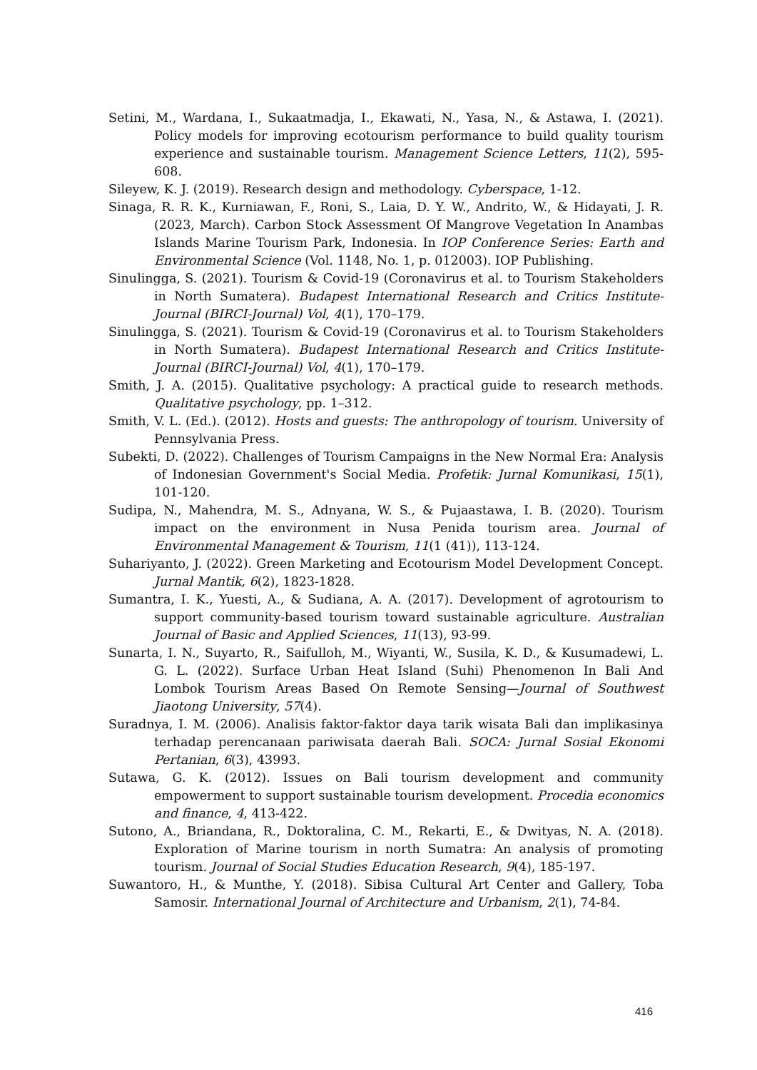Setini, M., Wardana, I., Sukaatmadja, I., Ekawati, N., Yasa, N., & Astawa, I. (2021). Policy models for improving ecotourism performance to build quality tourism experience and sustainable tourism. Management Science Letters, 11(2), 595-608.
Sileyew, K. J. (2019). Research design and methodology. Cyberspace, 1-12.
Sinaga, R. R. K., Kurniawan, F., Roni, S., Laia, D. Y. W., Andrito, W., & Hidayati, J. R. (2023, March). Carbon Stock Assessment Of Mangrove Vegetation In Anambas Islands Marine Tourism Park, Indonesia. In IOP Conference Series: Earth and Environmental Science (Vol. 1148, No. 1, p. 012003). IOP Publishing.
Sinulingga, S. (2021). Tourism & Covid-19 (Coronavirus et al. to Tourism Stakeholders in North Sumatera). Budapest International Research and Critics Institute-Journal (BIRCI-Journal) Vol, 4(1), 170–179.
Sinulingga, S. (2021). Tourism & Covid-19 (Coronavirus et al. to Tourism Stakeholders in North Sumatera). Budapest International Research and Critics Institute-Journal (BIRCI-Journal) Vol, 4(1), 170–179.
Smith, J. A. (2015). Qualitative psychology: A practical guide to research methods. Qualitative psychology, pp. 1–312.
Smith, V. L. (Ed.). (2012). Hosts and guests: The anthropology of tourism. University of Pennsylvania Press.
Subekti, D. (2022). Challenges of Tourism Campaigns in the New Normal Era: Analysis of Indonesian Government's Social Media. Profetik: Jurnal Komunikasi, 15(1), 101-120.
Sudipa, N., Mahendra, M. S., Adnyana, W. S., & Pujaastawa, I. B. (2020). Tourism impact on the environment in Nusa Penida tourism area. Journal of Environmental Management & Tourism, 11(1 (41)), 113-124.
Suhariyanto, J. (2022). Green Marketing and Ecotourism Model Development Concept. Jurnal Mantik, 6(2), 1823-1828.
Sumantra, I. K., Yuesti, A., & Sudiana, A. A. (2017). Development of agrotourism to support community-based tourism toward sustainable agriculture. Australian Journal of Basic and Applied Sciences, 11(13), 93-99.
Sunarta, I. N., Suyarto, R., Saifulloh, M., Wiyanti, W., Susila, K. D., & Kusumadewi, L. G. L. (2022). Surface Urban Heat Island (Suhi) Phenomenon In Bali And Lombok Tourism Areas Based On Remote Sensing—Journal of Southwest Jiaotong University, 57(4).
Suradnya, I. M. (2006). Analisis faktor-faktor daya tarik wisata Bali dan implikasinya terhadap perencanaan pariwisata daerah Bali. SOCA: Jurnal Sosial Ekonomi Pertanian, 6(3), 43993.
Sutawa, G. K. (2012). Issues on Bali tourism development and community empowerment to support sustainable tourism development. Procedia economics and finance, 4, 413-422.
Sutono, A., Briandana, R., Doktoralina, C. M., Rekarti, E., & Dwityas, N. A. (2018). Exploration of Marine tourism in north Sumatra: An analysis of promoting tourism. Journal of Social Studies Education Research, 9(4), 185-197.
Suwantoro, H., & Munthe, Y. (2018). Sibisa Cultural Art Center and Gallery, Toba Samosir. International Journal of Architecture and Urbanism, 2(1), 74-84.
416